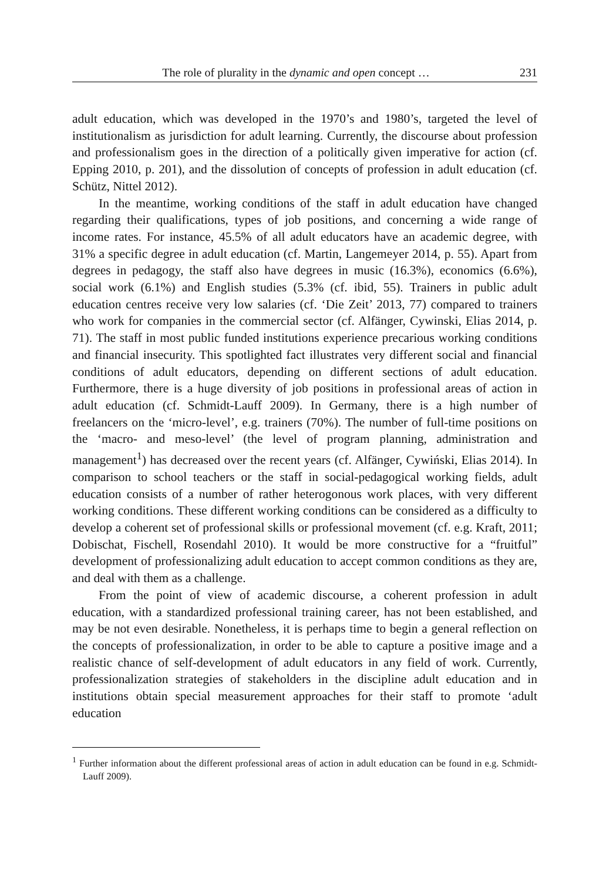The role of plurality in the dynamic and open concept … 231
adult education, which was developed in the 1970’s and 1980’s, targeted the level of institutionalism as jurisdiction for adult learning. Currently, the discourse about profession and professionalism goes in the direction of a politically given imperative for action (cf. Epping 2010, p. 201), and the dissolution of concepts of profession in adult education (cf. Schütz, Nittel 2012).
In the meantime, working conditions of the staff in adult education have changed regarding their qualifications, types of job positions, and concerning a wide range of income rates. For instance, 45.5% of all adult educators have an academic degree, with 31% a specific degree in adult education (cf. Martin, Langemeyer 2014, p. 55). Apart from degrees in pedagogy, the staff also have degrees in music (16.3%), economics (6.6%), social work (6.1%) and English studies (5.3% (cf. ibid, 55). Trainers in public adult education centres receive very low salaries (cf. ‘Die Zeit’ 2013, 77) compared to trainers who work for companies in the commercial sector (cf. Alfänger, Cywinski, Elias 2014, p. 71). The staff in most public funded institutions experience precarious working conditions and financial insecurity. This spotlighted fact illustrates very different social and financial conditions of adult educators, depending on different sections of adult education. Furthermore, there is a huge diversity of job positions in professional areas of action in adult education (cf. Schmidt-Lauff 2009). In Germany, there is a high number of freelancers on the ‘micro-level’, e.g. trainers (70%). The number of full-time positions on the ‘macro- and meso-level’ (the level of program planning, administration and management<sup>1</sup>) has decreased over the recent years (cf. Alfänger, Cywiński, Elias 2014). In comparison to school teachers or the staff in social-pedagogical working fields, adult education consists of a number of rather heterogonous work places, with very different working conditions. These different working conditions can be considered as a difficulty to develop a coherent set of professional skills or professional movement (cf. e.g. Kraft, 2011; Dobischat, Fischell, Rosendahl 2010). It would be more constructive for a “fruitful” development of professionalizing adult education to accept common conditions as they are, and deal with them as a challenge.
From the point of view of academic discourse, a coherent profession in adult education, with a standardized professional training career, has not been established, and may be not even desirable. Nonetheless, it is perhaps time to begin a general reflection on the concepts of professionalization, in order to be able to capture a positive image and a realistic chance of self-development of adult educators in any field of work. Currently, professionalization strategies of stakeholders in the discipline adult education and in institutions obtain special measurement approaches for their staff to promote ‘adult education
<sup>1</sup> Further information about the different professional areas of action in adult education can be found in e.g. Schmidt-Lauff 2009).